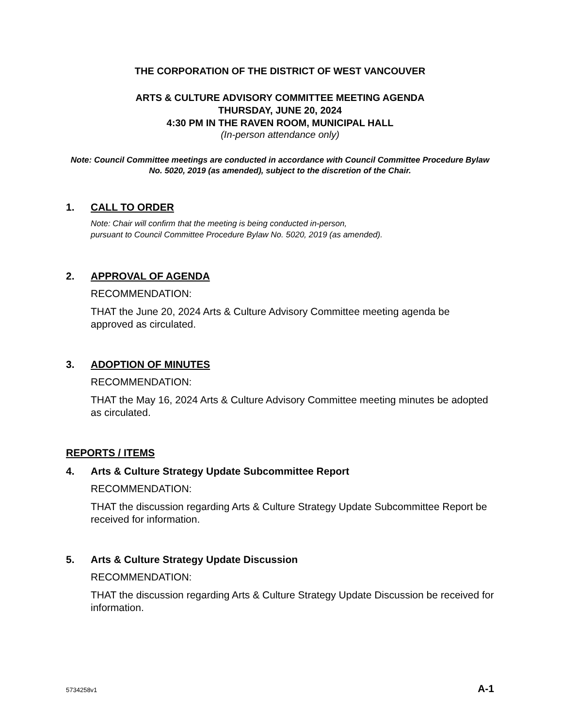THE CORPORATION OF THE DISTRICT OF WEST VANCOUVER
ARTS & CULTURE ADVISORY COMMITTEE MEETING AGENDA
THURSDAY, JUNE 20, 2024
4:30 PM IN THE RAVEN ROOM, MUNICIPAL HALL
(In-person attendance only)
Note: Council Committee meetings are conducted in accordance with Council Committee Procedure Bylaw No. 5020, 2019 (as amended), subject to the discretion of the Chair.
1. CALL TO ORDER
Note: Chair will confirm that the meeting is being conducted in-person,
pursuant to Council Committee Procedure Bylaw No. 5020, 2019 (as amended).
2. APPROVAL OF AGENDA
RECOMMENDATION:
THAT the June 20, 2024 Arts & Culture Advisory Committee meeting agenda be approved as circulated.
3. ADOPTION OF MINUTES
RECOMMENDATION:
THAT the May 16, 2024 Arts & Culture Advisory Committee meeting minutes be adopted as circulated.
REPORTS / ITEMS
4. Arts & Culture Strategy Update Subcommittee Report
RECOMMENDATION:
THAT the discussion regarding Arts & Culture Strategy Update Subcommittee Report be received for information.
5. Arts & Culture Strategy Update Discussion
RECOMMENDATION:
THAT the discussion regarding Arts & Culture Strategy Update Discussion be received for information.
5734258v1 A-1